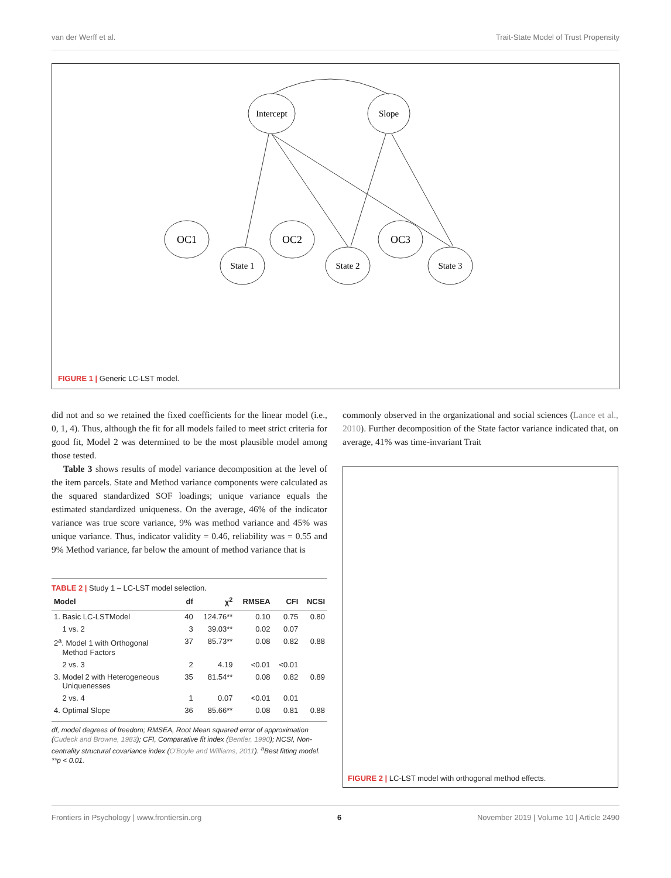van der Werff et al. Trait-State Model of Trust Propensity
Intercept
Slope
OC1
OC2
OC3
State 1
State 2
State 3
FIGURE 1 | Generic LC-LST model.
did not and so we retained the fixed coefficients for the linear model (i.e., 0, 1, 4). Thus, although the fit for all models failed to meet strict criteria for good fit, Model 2 was determined to be the most plausible model among those tested.
Table 3 shows results of model variance decomposition at the level of the item parcels. State and Method variance components were calculated as the squared standardized SOF loadings; unique variance equals the estimated standardized uniqueness. On the average, 46% of the indicator variance was true score variance, 9% was method variance and 45% was unique variance. Thus, indicator validity = 0.46, reliability was = 0.55 and 9% Method variance, far below the amount of method variance that is
TABLE 2 | Study 1 – LC-LST model selection.
| Model | df | χ<sup>2</sup> | RMSEA | CFI | NCSI |
| --- | --- | --- | --- | --- | --- |
| 1. Basic LC-LSTModel | 40 | 124.76** | 0.10 | 0.75 | 0.80 |
| 1 vs. 2 | 3 | 39.03** | 0.02 | 0.07 | |
| 2<sup>a</sup>. Model 1 with Orthogonal Method Factors | 37 | 85.73** | 0.08 | 0.82 | 0.88 |
| 2 vs. 3 | 2 | 4.19 | <0.01 | <0.01 | |
| 3. Model 2 with Heterogeneous Uniquenesses | 35 | 81.54** | 0.08 | 0.82 | 0.89 |
| 2 vs. 4 | 1 | 0.07 | <0.01 | 0.01 | |
| 4. Optimal Slope | 36 | 85.66** | 0.08 | 0.81 | 0.88 |
df, model degrees of freedom; RMSEA, Root Mean squared error of approximation (Cudeck and Browne, 1983); CFI, Comparative fit index (Bentler, 1990); NCSI, Non-centrality structural covariance index (O'Boyle and Williams, 2011). <sup>a</sup>Best fitting model. **p < 0.01.
commonly observed in the organizational and social sciences (Lance et al., 2010). Further decomposition of the State factor variance indicated that, on average, 41% was time-invariant Trait
FIGURE 2 | LC-LST model with orthogonal method effects.
Frontiers in Psychology | www.frontiersin.org 6 November 2019 | Volume 10 | Article 2490